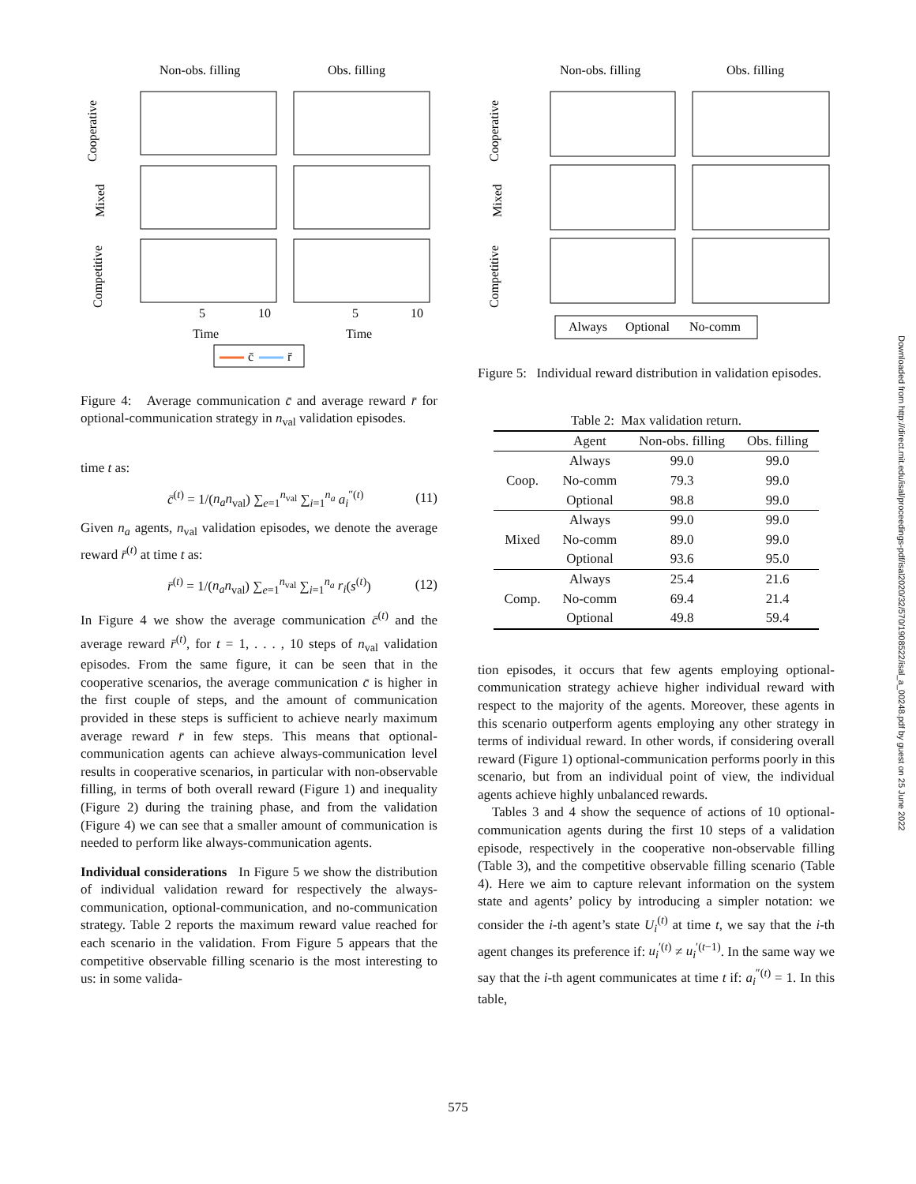Non-obs. filling
Obs. filling
Cooperative
Mixed
Competitive
5
10
5
10
Time
Time
c̄
r̄
Figure 4: Average communication c̄ and average reward r̄ for optional-communication strategy in n<sub>val</sub> validation episodes.
time t as:
c̄<sup>(t)</sup> = 1/(n<sub>a</sub>n<sub>val</sub>) ∑<sub>e=1</sub><sup>n<sub>val</sub></sup> ∑<sub>i=1</sub><sup>n<sub>a</sub></sup> a<sub>i</sub><sup>″(t)</sup> (11)
Given n<sub>a</sub> agents, n<sub>val</sub> validation episodes, we denote the average reward r̄<sup>(t)</sup> at time t as:
r̄<sup>(t)</sup> = 1/(n<sub>a</sub>n<sub>val</sub>) ∑<sub>e=1</sub><sup>n<sub>val</sub></sup> ∑<sub>i=1</sub><sup>n<sub>a</sub></sup> r<sub>i</sub>(s<sup>(t)</sup>) (12)
In Figure 4 we show the average communication c̄<sup>(t)</sup> and the average reward r̄<sup>(t)</sup>, for t = 1, . . . , 10 steps of n<sub>val</sub> validation episodes. From the same figure, it can be seen that in the cooperative scenarios, the average communication c̄ is higher in the first couple of steps, and the amount of communication provided in these steps is sufficient to achieve nearly maximum average reward r̄ in few steps. This means that optional-communication agents can achieve always-communication level results in cooperative scenarios, in particular with non-observable filling, in terms of both overall reward (Figure 1) and inequality (Figure 2) during the training phase, and from the validation (Figure 4) we can see that a smaller amount of communication is needed to perform like always-communication agents.
Individual considerations In Figure 5 we show the distribution of individual validation reward for respectively the always-communication, optional-communication, and no-communication strategy. Table 2 reports the maximum reward value reached for each scenario in the validation. From Figure 5 appears that the competitive observable filling scenario is the most interesting to us: in some valida-
Non-obs. filling
Obs. filling
Cooperative
Mixed
Competitive
Always
Optional
No-comm
Figure 5: Individual reward distribution in validation episodes.
Table 2: Max validation return.
| | Agent | Non-obs. filling | Obs. filling |
| --- | --- | --- | --- |
| Coop. | Always | 99.0 | 99.0 |
| | No-comm | 79.3 | 99.0 |
| | Optional | 98.8 | 99.0 |
| Mixed | Always | 99.0 | 99.0 |
| | No-comm | 89.0 | 99.0 |
| | Optional | 93.6 | 95.0 |
| Comp. | Always | 25.4 | 21.6 |
| | No-comm | 69.4 | 21.4 |
| | Optional | 49.8 | 59.4 |
tion episodes, it occurs that few agents employing optional-communication strategy achieve higher individual reward with respect to the majority of the agents. Moreover, these agents in this scenario outperform agents employing any other strategy in terms of individual reward. In other words, if considering overall reward (Figure 1) optional-communication performs poorly in this scenario, but from an individual point of view, the individual agents achieve highly unbalanced rewards.
Tables 3 and 4 show the sequence of actions of 10 optional-communication agents during the first 10 steps of a validation episode, respectively in the cooperative non-observable filling (Table 3), and the competitive observable filling scenario (Table 4). Here we aim to capture relevant information on the system state and agents’ policy by introducing a simpler notation: we consider the i-th agent’s state U<sub>i</sub><sup>(t)</sup> at time t, we say that the i-th agent changes its preference if: u<sub>i</sub><sup>′(t)</sup> ≠ u<sub>i</sub><sup>′(t−1)</sup>. In the same way we say that the i-th agent communicates at time t if: a<sub>i</sub><sup>″(t)</sup> = 1. In this table,
Downloaded from http://direct.mit.edu/isal/proceedings-pdf/isal2020/32/570/1908522/isal_a_00248.pdf by guest on 25 June 2022
575